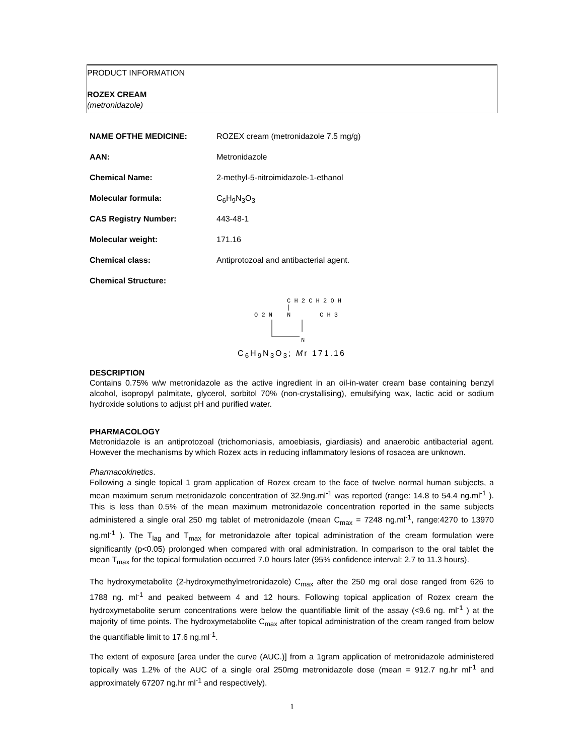PRODUCT INFORMATION
ROZEX CREAM
(metronidazole)
NAME OFTHE MEDICINE: ROZEX cream (metronidazole 7.5 mg/g)
AAN: Metronidazole
Chemical Name: 2-methyl-5-nitroimidazole-1-ethanol
Molecular formula: C<sub>6</sub>H<sub>9</sub>N<sub>3</sub>O<sub>3</sub>
CAS Registry Number: 443-48-1
Molecular weight: 171.16
Chemical class: Antiprotozoal and antibacterial agent.
Chemical Structure:
C H 2 C H 2 O H
O 2 N
N
C H 3
N
C<sub>6</sub>H<sub>9</sub>N<sub>3</sub>O<sub>3</sub>; Mr 171.16
DESCRIPTION
Contains 0.75% w/w metronidazole as the active ingredient in an oil-in-water cream base containing benzyl alcohol, isopropyl palmitate, glycerol, sorbitol 70% (non-crystallising), emulsifying wax, lactic acid or sodium hydroxide solutions to adjust pH and purified water.
PHARMACOLOGY
Metronidazole is an antiprotozoal (trichomoniasis, amoebiasis, giardiasis) and anaerobic antibacterial agent. However the mechanisms by which Rozex acts in reducing inflammatory lesions of rosacea are unknown.
Pharmacokinetics.
Following a single topical 1 gram application of Rozex cream to the face of twelve normal human subjects, a mean maximum serum metronidazole concentration of 32.9ng.ml<sup>-1</sup> was reported (range: 14.8 to 54.4 ng.ml<sup>-1</sup> ). This is less than 0.5% of the mean maximum metronidazole concentration reported in the same subjects administered a single oral 250 mg tablet of metronidazole (mean C<sub>max</sub> = 7248 ng.ml<sup>-1</sup>, range:4270 to 13970 ng.ml<sup>-1</sup> ). The T<sub>lag</sub> and T<sub>max</sub> for metronidazole after topical administration of the cream formulation were significantly (p<0.05) prolonged when compared with oral administration. In comparison to the oral tablet the mean T<sub>max</sub> for the topical formulation occurred 7.0 hours later (95% confidence interval: 2.7 to 11.3 hours).
The hydroxymetabolite (2-hydroxymethylmetronidazole) C<sub>max</sub> after the 250 mg oral dose ranged from 626 to 1788 ng. ml<sup>-1</sup> and peaked betweem 4 and 12 hours. Following topical application of Rozex cream the hydroxymetabolite serum concentrations were below the quantifiable limit of the assay (<9.6 ng. ml<sup>-1</sup> ) at the majority of time points. The hydroxymetabolite C<sub>max</sub> after topical administration of the cream ranged from below the quantifiable limit to 17.6 ng.ml<sup>-1</sup>.
The extent of exposure [area under the curve (AUC.)] from a 1gram application of metronidazole administered topically was 1.2% of the AUC of a single oral 250mg metronidazole dose (mean = 912.7 ng.hr ml<sup>-1</sup> and approximately 67207 ng.hr ml<sup>-1</sup> and respectively).
1